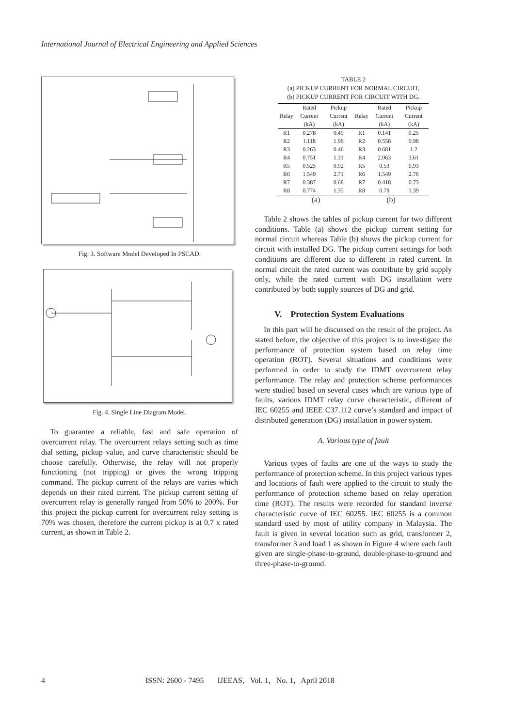International Journal of Electrical Engineering and Applied Sciences
Fig. 3. Software Model Developed In PSCAD.
Fig. 4. Single Line Diagram Model.
To guarantee a reliable, fast and safe operation of overcurrent relay. The overcurrent relays setting such as time dial setting, pickup value, and curve characteristic should be choose carefully. Otherwise, the relay will not properly functioning (not tripping) or gives the wrong tripping command. The pickup current of the relays are varies which depends on their rated current. The pickup current setting of overcurrent relay is generally ranged from 50% to 200%. For this project the pickup current for overcurrent relay setting is 70% was chosen, therefore the current pickup is at 0.7 x rated current, as shown in Table 2.
TABLE 2
(a) PICKUP CURRENT FOR NORMAL CIRCUIT,
(b) PICKUP CURRENT FOR CIRCUIT WITH DG.
| Relay | Rated Current (kA) | Pickup Current (kA) | Relay | Rated Current (kA) | Pickup Current (kA) |
| --- | --- | --- | --- | --- | --- |
| R1 | 0.278 | 0.49 | R1 | 0.141 | 0.25 |
| R2 | 1.118 | 1.96 | R2 | 0.558 | 0.98 |
| R3 | 0.263 | 0.46 | R3 | 0.681 | 1.2 |
| R4 | 0.751 | 1.31 | R4 | 2.063 | 3.61 |
| R5 | 0.525 | 0.92 | R5 | 0.53 | 0.93 |
| R6 | 1.549 | 2.71 | R6 | 1.549 | 2.76 |
| R7 | 0.387 | 0.68 | R7 | 0.418 | 0.73 |
| R8 | 0.774 | 1.35 | R8 | 0.79 | 1.39 |
| (a) | | | (b) | | |
Table 2 shows the tables of pickup current for two different conditions. Table (a) shows the pickup current setting for normal circuit whereas Table (b) shows the pickup current for circuit with installed DG. The pickup current settings for both conditions are different due to different in rated current. In normal circuit the rated current was contribute by grid supply only, while the rated current with DG installation were contributed by both supply sources of DG and grid.
V. Protection System Evaluations
In this part will be discussed on the result of the project. As stated before, the objective of this project is to investigate the performance of protection system based on relay time operation (ROT). Several situations and conditions were performed in order to study the IDMT overcurrent relay performance. The relay and protection scheme performances were studied based on several cases which are various type of faults, various IDMT relay curve characteristic, different of IEC 60255 and IEEE C37.112 curve’s standard and impact of distributed generation (DG) installation in power system.
A. Various type of fault
Various types of faults are one of the ways to study the performance of protection scheme. In this project various types and locations of fault were applied to the circuit to study the performance of protection scheme based on relay operation time (ROT). The results were recorded for standard inverse characteristic curve of IEC 60255. IEC 60255 is a common standard used by most of utility company in Malaysia. The fault is given in several location such as grid, transformer 2, transformer 3 and load 1 as shown in Figure 4 where each fault given are single-phase-to-ground, double-phase-to-ground and three-phase-to-ground.
4
ISSN: 2600 - 7495 IJEEAS, Vol. 1, No. 1, April 2018